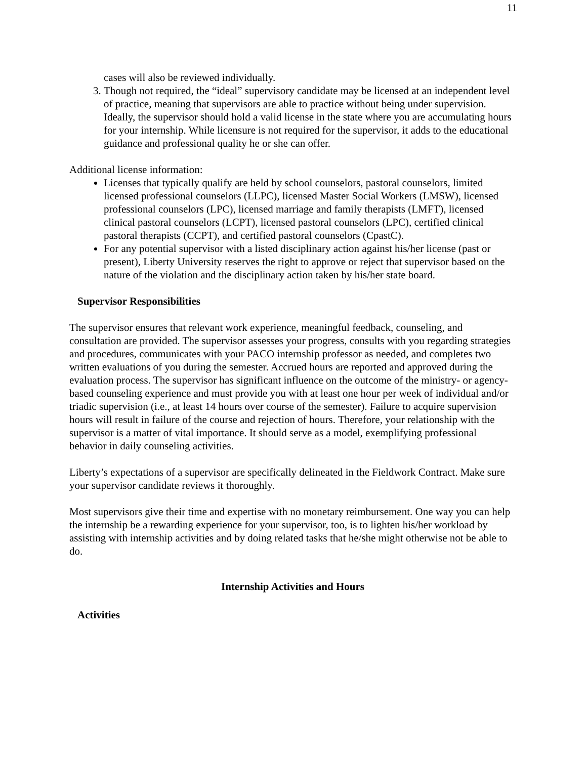11
cases will also be reviewed individually.
3. Though not required, the “ideal” supervisory candidate may be licensed at an independent level of practice, meaning that supervisors are able to practice without being under supervision. Ideally, the supervisor should hold a valid license in the state where you are accumulating hours for your internship. While licensure is not required for the supervisor, it adds to the educational guidance and professional quality he or she can offer.
Additional license information:
Licenses that typically qualify are held by school counselors, pastoral counselors, limited licensed professional counselors (LLPC), licensed Master Social Workers (LMSW), licensed professional counselors (LPC), licensed marriage and family therapists (LMFT), licensed clinical pastoral counselors (LCPT), licensed pastoral counselors (LPC), certified clinical pastoral therapists (CCPT), and certified pastoral counselors (CpastC).
For any potential supervisor with a listed disciplinary action against his/her license (past or present), Liberty University reserves the right to approve or reject that supervisor based on the nature of the violation and the disciplinary action taken by his/her state board.
Supervisor Responsibilities
The supervisor ensures that relevant work experience, meaningful feedback, counseling, and consultation are provided. The supervisor assesses your progress, consults with you regarding strategies and procedures, communicates with your PACO internship professor as needed, and completes two written evaluations of you during the semester. Accrued hours are reported and approved during the evaluation process. The supervisor has significant influence on the outcome of the ministry- or agency-based counseling experience and must provide you with at least one hour per week of individual and/or triadic supervision (i.e., at least 14 hours over course of the semester). Failure to acquire supervision hours will result in failure of the course and rejection of hours. Therefore, your relationship with the supervisor is a matter of vital importance. It should serve as a model, exemplifying professional behavior in daily counseling activities.
Liberty’s expectations of a supervisor are specifically delineated in the Fieldwork Contract. Make sure your supervisor candidate reviews it thoroughly.
Most supervisors give their time and expertise with no monetary reimbursement. One way you can help the internship be a rewarding experience for your supervisor, too, is to lighten his/her workload by assisting with internship activities and by doing related tasks that he/she might otherwise not be able to do.
Internship Activities and Hours
Activities